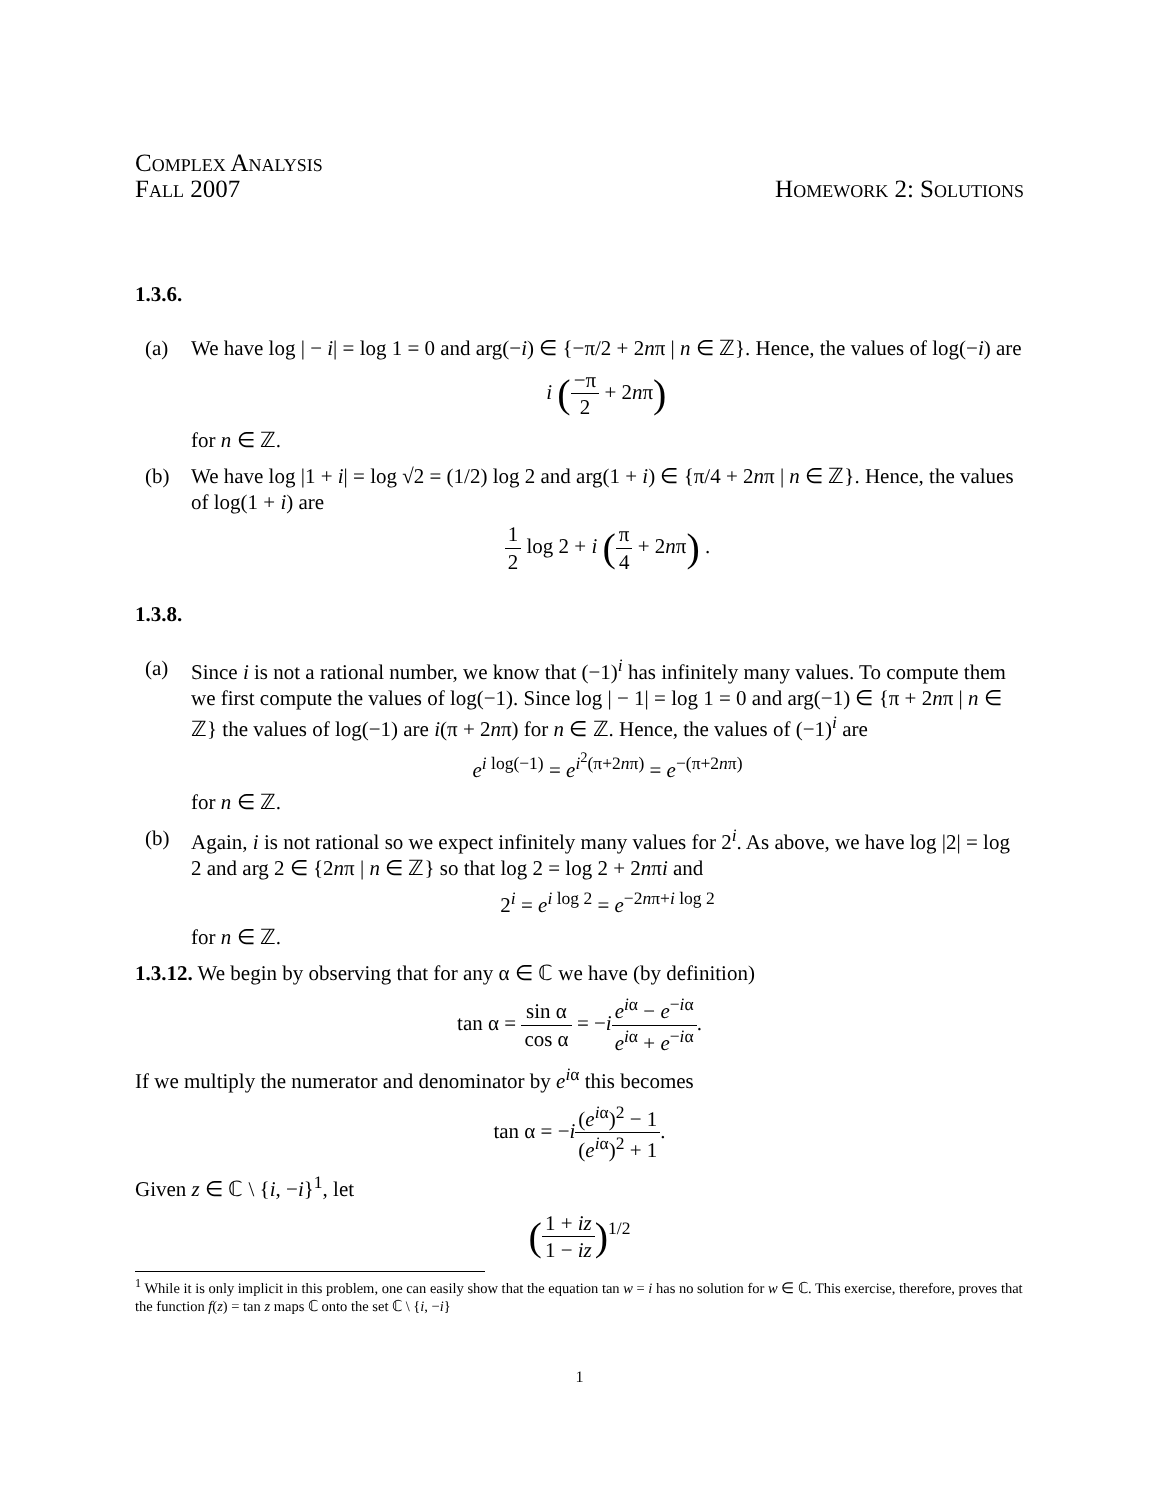Complex Analysis
Fall 2007
Homework 2: Solutions
1.3.6.
(a) We have log | − i| = log 1 = 0 and arg(−i) ∈ {−π/2 + 2nπ | n ∈ ℤ}. Hence, the values of log(−i) are
i (−π 2 + 2nπ)
for n ∈ ℤ.
(b) We have log |1 + i| = log √2 = (1/2) log 2 and arg(1 + i) ∈ {π/4 + 2nπ | n ∈ ℤ}. Hence, the values of log(1 + i) are
1 2 log 2 + i (π 4 + 2nπ) .
1.3.8.
(a) Since i is not a rational number, we know that (−1)<sup>i</sup> has infinitely many values. To compute them we first compute the values of log(−1). Since log | − 1| = log 1 = 0 and arg(−1) ∈ {π + 2nπ | n ∈ ℤ} the values of log(−1) are i(π + 2nπ) for n ∈ ℤ. Hence, the values of (−1)<sup>i</sup> are
e<sup>i log(−1)</sup> = e<sup>i<sup>2</sup>(π+2nπ)</sup> = e<sup>−(π+2nπ)</sup>
for n ∈ ℤ.
(b) Again, i is not rational so we expect infinitely many values for 2<sup>i</sup>. As above, we have log |2| = log 2 and arg 2 ∈ {2nπ | n ∈ ℤ} so that log 2 = log 2 + 2nπi and
2<sup>i</sup> = e<sup>i log 2</sup> = e<sup>−2nπ+i log 2</sup>
for n ∈ ℤ.
1.3.12. We begin by observing that for any α ∈ ℂ we have (by definition)
tan α = sin α cos α = −ie<sup>iα</sup> − e<sup>−iα</sup> e<sup>iα</sup> + e<sup>−iα</sup>.
If we multiply the numerator and denominator by e<sup>iα</sup> this becomes
tan α = −i(e<sup>iα</sup>)<sup>2</sup> − 1 (e<sup>iα</sup>)<sup>2</sup> + 1.
Given z ∈ ℂ \ {i, −i}<sup>1</sup>, let
(1 + iz 1 − iz)<sup>1/2</sup>
<sup>1</sup> While it is only implicit in this problem, one can easily show that the equation tan w = i has no solution for w ∈ ℂ. This exercise, therefore, proves that the function f(z) = tan z maps ℂ onto the set ℂ \ {i, −i}
1